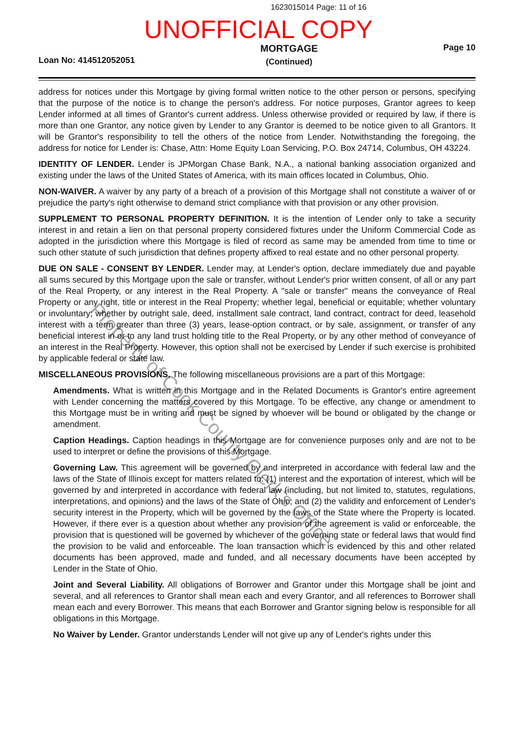1623015014 Page: 11 of 16
UNOFFICIAL COPY
Loan No: 414512052051
MORTGAGE
(Continued)
Page 10
address for notices under this Mortgage by giving formal written notice to the other person or persons, specifying that the purpose of the notice is to change the person's address. For notice purposes, Grantor agrees to keep Lender informed at all times of Grantor's current address. Unless otherwise provided or required by law, if there is more than one Grantor, any notice given by Lender to any Grantor is deemed to be notice given to all Grantors. It will be Grantor's responsibility to tell the others of the notice from Lender. Notwithstanding the foregoing, the address for notice for Lender is: Chase, Attn: Home Equity Loan Servicing, P.O. Box 24714, Columbus, OH 43224.
IDENTITY OF LENDER. Lender is JPMorgan Chase Bank, N.A., a national banking association organized and existing under the laws of the United States of America, with its main offices located in Columbus, Ohio.
NON-WAIVER. A waiver by any party of a breach of a provision of this Mortgage shall not constitute a waiver of or prejudice the party's right otherwise to demand strict compliance with that provision or any other provision.
SUPPLEMENT TO PERSONAL PROPERTY DEFINITION. It is the intention of Lender only to take a security interest in and retain a lien on that personal property considered fixtures under the Uniform Commercial Code as adopted in the jurisdiction where this Mortgage is filed of record as same may be amended from time to time or such other statute of such jurisdiction that defines property affixed to real estate and no other personal property.
DUE ON SALE - CONSENT BY LENDER. Lender may, at Lender's option, declare immediately due and payable all sums secured by this Mortgage upon the sale or transfer, without Lender's prior written consent, of all or any part of the Real Property, or any interest in the Real Property. A "sale or transfer" means the conveyance of Real Property or any right, title or interest in the Real Property; whether legal, beneficial or equitable; whether voluntary or involuntary; whether by outright sale, deed, installment sale contract, land contract, contract for deed, leasehold interest with a term greater than three (3) years, lease-option contract, or by sale, assignment, or transfer of any beneficial interest in or to any land trust holding title to the Real Property, or by any other method of conveyance of an interest in the Real Property. However, this option shall not be exercised by Lender if such exercise is prohibited by applicable federal or state law.
MISCELLANEOUS PROVISIONS. The following miscellaneous provisions are a part of this Mortgage:
Amendments. What is written in this Mortgage and in the Related Documents is Grantor's entire agreement with Lender concerning the matters covered by this Mortgage. To be effective, any change or amendment to this Mortgage must be in writing and must be signed by whoever will be bound or obligated by the change or amendment.
Caption Headings. Caption headings in this Mortgage are for convenience purposes only and are not to be used to interpret or define the provisions of this Mortgage.
Governing Law. This agreement will be governed by and interpreted in accordance with federal law and the laws of the State of Illinois except for matters related to: (1) interest and the exportation of interest, which will be governed by and interpreted in accordance with federal law (including, but not limited to, statutes, regulations, interpretations, and opinions) and the laws of the State of Ohio; and (2) the validity and enforcement of Lender's security interest in the Property, which will be governed by the laws of the State where the Property is located. However, if there ever is a question about whether any provision of the agreement is valid or enforceable, the provision that is questioned will be governed by whichever of the governing state or federal laws that would find the provision to be valid and enforceable. The loan transaction which is evidenced by this and other related documents has been approved, made and funded, and all necessary documents have been accepted by Lender in the State of Ohio.
Joint and Several Liability. All obligations of Borrower and Grantor under this Mortgage shall be joint and several, and all references to Grantor shall mean each and every Grantor, and all references to Borrower shall mean each and every Borrower. This means that each Borrower and Grantor signing below is responsible for all obligations in this Mortgage.
No Waiver by Lender. Grantor understands Lender will not give up any of Lender's rights under this
Property of Cook County Clerk's Office